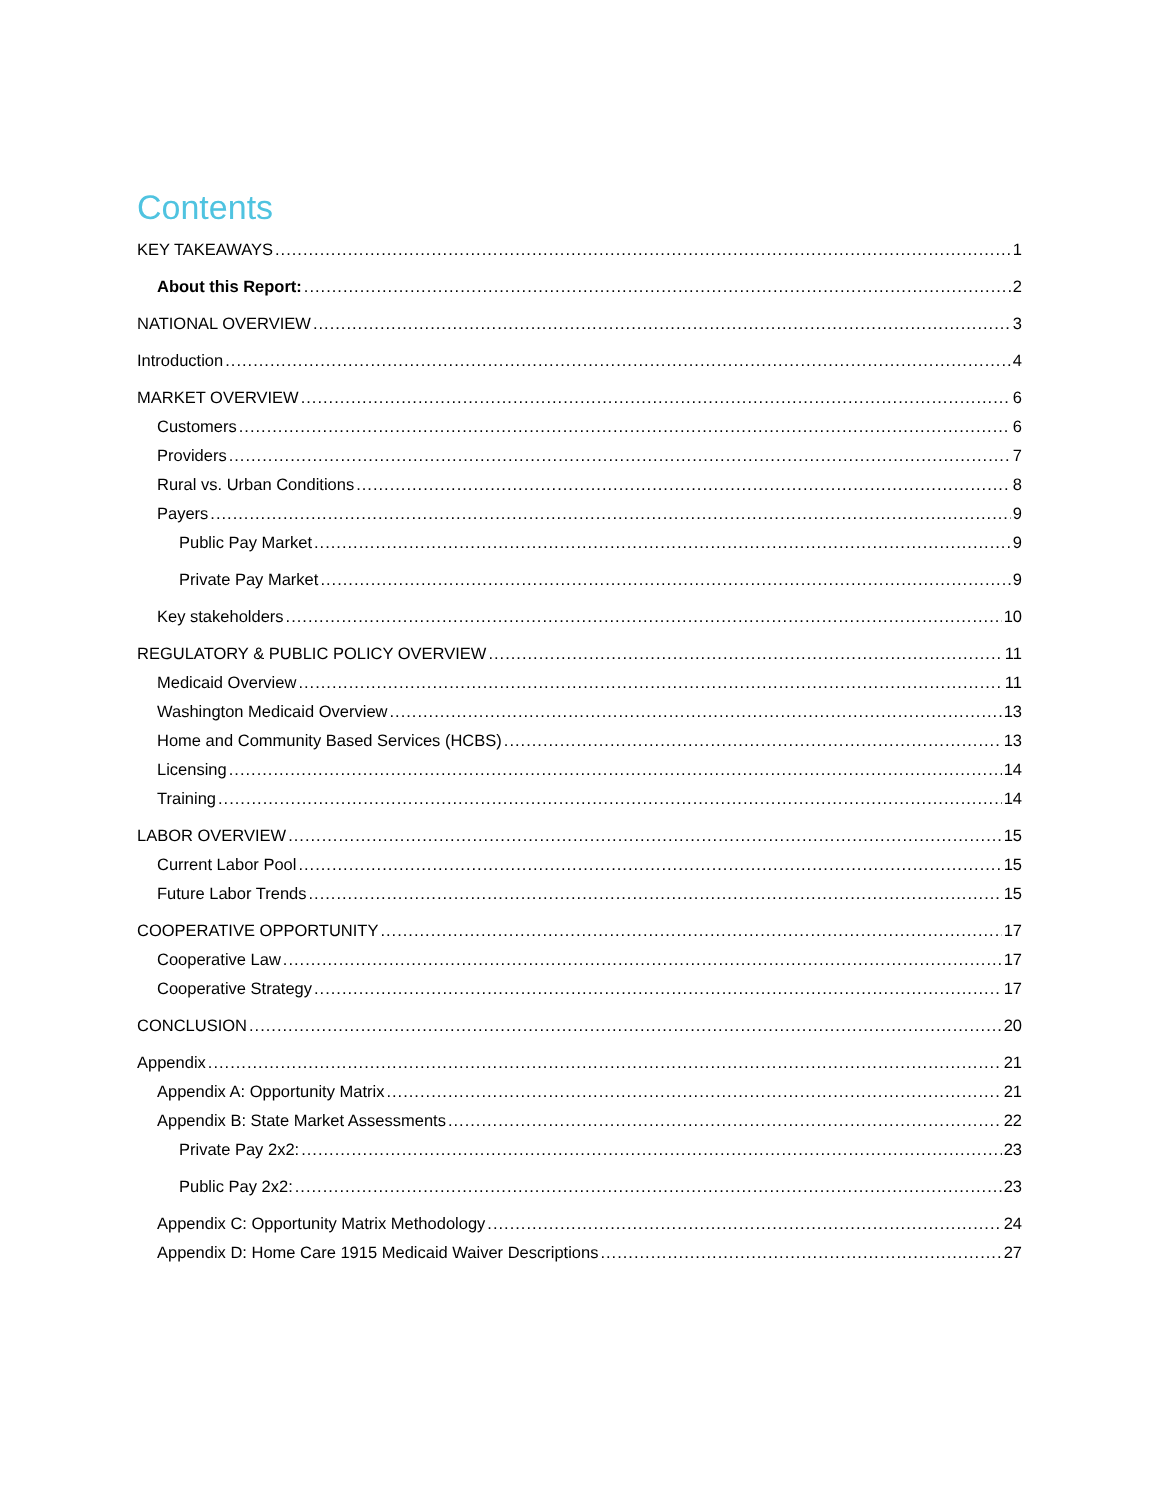Contents
KEY TAKEAWAYS 1
About this Report: 2
NATIONAL OVERVIEW 3
Introduction 4
MARKET OVERVIEW 6
Customers 6
Providers 7
Rural vs. Urban Conditions 8
Payers 9
Public Pay Market 9
Private Pay Market 9
Key stakeholders 10
REGULATORY & PUBLIC POLICY OVERVIEW 11
Medicaid Overview 11
Washington Medicaid Overview 13
Home and Community Based Services (HCBS) 13
Licensing 14
Training 14
LABOR OVERVIEW 15
Current Labor Pool 15
Future Labor Trends 15
COOPERATIVE OPPORTUNITY 17
Cooperative Law 17
Cooperative Strategy 17
CONCLUSION 20
Appendix 21
Appendix A: Opportunity Matrix 21
Appendix B: State Market Assessments 22
Private Pay 2x2: 23
Public Pay 2x2: 23
Appendix C: Opportunity Matrix Methodology 24
Appendix D: Home Care 1915 Medicaid Waiver Descriptions 27